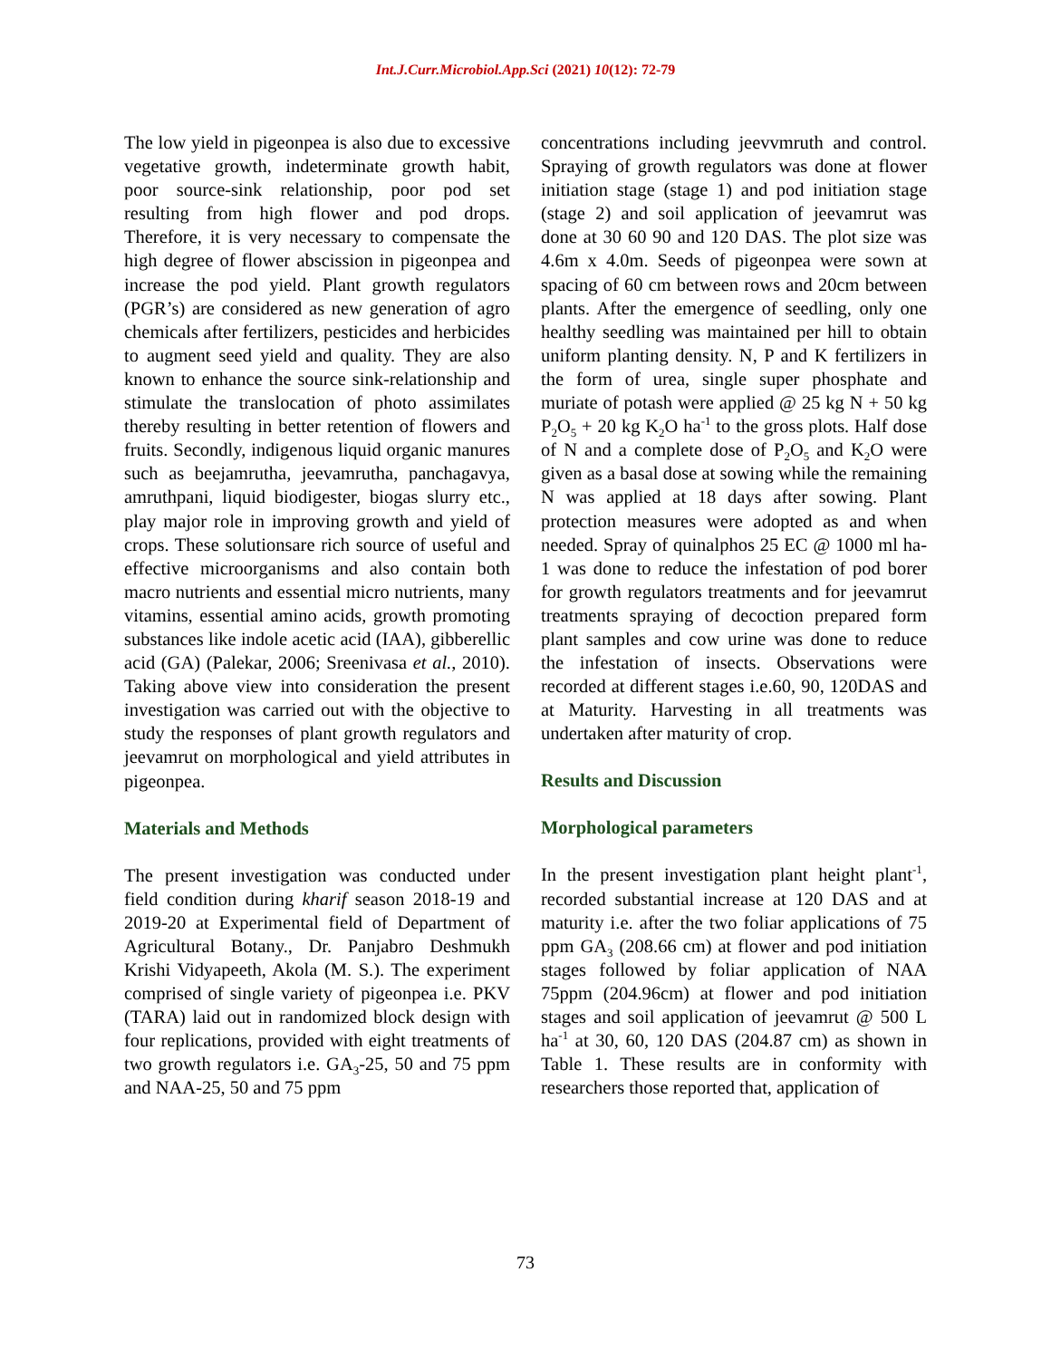Int.J.Curr.Microbiol.App.Sci (2021) 10(12): 72-79
The low yield in pigeonpea is also due to excessive vegetative growth, indeterminate growth habit, poor source-sink relationship, poor pod set resulting from high flower and pod drops. Therefore, it is very necessary to compensate the high degree of flower abscission in pigeonpea and increase the pod yield. Plant growth regulators (PGR’s) are considered as new generation of agro chemicals after fertilizers, pesticides and herbicides to augment seed yield and quality. They are also known to enhance the source sink-relationship and stimulate the translocation of photo assimilates thereby resulting in better retention of flowers and fruits. Secondly, indigenous liquid organic manures such as beejamrutha, jeevamrutha, panchagavya, amruthpani, liquid biodigester, biogas slurry etc., play major role in improving growth and yield of crops. These solutionsare rich source of useful and effective microorganisms and also contain both macro nutrients and essential micro nutrients, many vitamins, essential amino acids, growth promoting substances like indole acetic acid (IAA), gibberellic acid (GA) (Palekar, 2006; Sreenivasa et al., 2010). Taking above view into consideration the present investigation was carried out with the objective to study the responses of plant growth regulators and jeevamrut on morphological and yield attributes in pigeonpea.
Materials and Methods
The present investigation was conducted under field condition during kharif season 2018-19 and 2019-20 at Experimental field of Department of Agricultural Botany., Dr. Panjabro Deshmukh Krishi Vidyapeeth, Akola (M. S.). The experiment comprised of single variety of pigeonpea i.e. PKV (TARA) laid out in randomized block design with four replications, provided with eight treatments of two growth regulators i.e. GA<sub>3</sub>-25, 50 and 75 ppm and NAA-25, 50 and 75 ppm
concentrations including jeevvmruth and control. Spraying of growth regulators was done at flower initiation stage (stage 1) and pod initiation stage (stage 2) and soil application of jeevamrut was done at 30 60 90 and 120 DAS. The plot size was 4.6m x 4.0m. Seeds of pigeonpea were sown at spacing of 60 cm between rows and 20cm between plants. After the emergence of seedling, only one healthy seedling was maintained per hill to obtain uniform planting density. N, P and K fertilizers in the form of urea, single super phosphate and muriate of potash were applied @ 25 kg N + 50 kg P<sub>2</sub>O<sub>5</sub> + 20 kg K<sub>2</sub>O ha<sup>-1</sup> to the gross plots. Half dose of N and a complete dose of P<sub>2</sub>O<sub>5</sub> and K<sub>2</sub>O were given as a basal dose at sowing while the remaining N was applied at 18 days after sowing. Plant protection measures were adopted as and when needed. Spray of quinalphos 25 EC @ 1000 ml ha-1 was done to reduce the infestation of pod borer for growth regulators treatments and for jeevamrut treatments spraying of decoction prepared form plant samples and cow urine was done to reduce the infestation of insects. Observations were recorded at different stages i.e.60, 90, 120DAS and at Maturity. Harvesting in all treatments was undertaken after maturity of crop.
Results and Discussion
Morphological parameters
In the present investigation plant height plant<sup>-1</sup>, recorded substantial increase at 120 DAS and at maturity i.e. after the two foliar applications of 75 ppm GA<sub>3</sub> (208.66 cm) at flower and pod initiation stages followed by foliar application of NAA 75ppm (204.96cm) at flower and pod initiation stages and soil application of jeevamrut @ 500 L ha<sup>-1</sup> at 30, 60, 120 DAS (204.87 cm) as shown in Table 1. These results are in conformity with researchers those reported that, application of
73